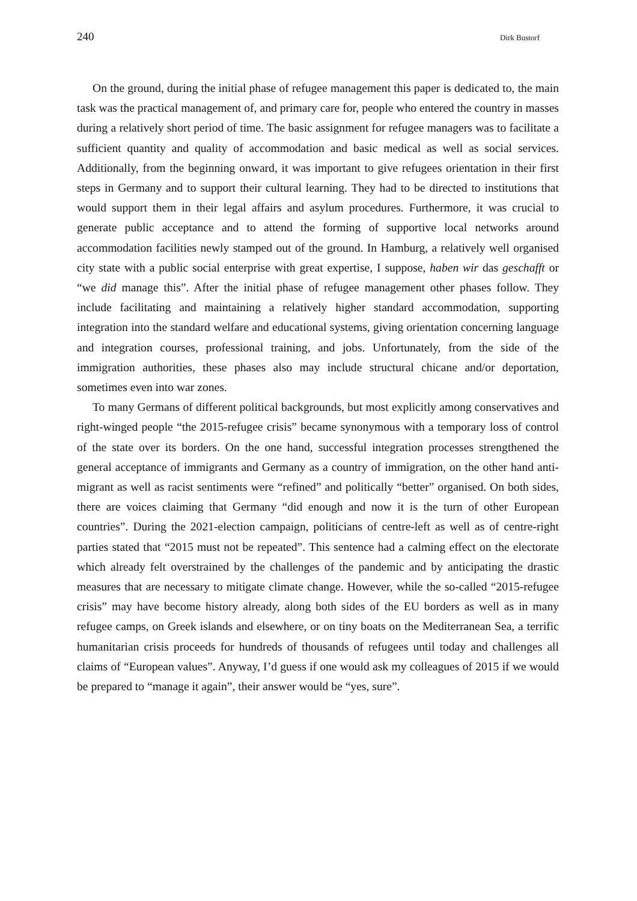240 Dirk Bustorf
On the ground, during the initial phase of refugee management this paper is dedicated to, the main task was the practical management of, and primary care for, people who entered the country in masses during a relatively short period of time. The basic assignment for refugee managers was to facilitate a sufficient quantity and quality of accommodation and basic medical as well as social services. Additionally, from the beginning onward, it was important to give refugees orientation in their first steps in Germany and to support their cultural learning. They had to be directed to institutions that would support them in their legal affairs and asylum procedures. Furthermore, it was crucial to generate public acceptance and to attend the forming of supportive local networks around accommodation facilities newly stamped out of the ground. In Hamburg, a relatively well organised city state with a public social enterprise with great expertise, I suppose, haben wir das geschafft or “we did manage this”. After the initial phase of refugee management other phases follow. They include facilitating and maintaining a relatively higher standard accommodation, supporting integration into the standard welfare and educational systems, giving orientation concerning language and integration courses, professional training, and jobs. Unfortunately, from the side of the immigration authorities, these phases also may include structural chicane and/or deportation, sometimes even into war zones.
To many Germans of different political backgrounds, but most explicitly among conservatives and right-winged people “the 2015-refugee crisis” became synonymous with a temporary loss of control of the state over its borders. On the one hand, successful integration processes strengthened the general acceptance of immigrants and Germany as a country of immigration, on the other hand anti-migrant as well as racist sentiments were “refined” and politically “better” organised. On both sides, there are voices claiming that Germany “did enough and now it is the turn of other European countries”. During the 2021-election campaign, politicians of centre-left as well as of centre-right parties stated that “2015 must not be repeated”. This sentence had a calming effect on the electorate which already felt overstrained by the challenges of the pandemic and by anticipating the drastic measures that are necessary to mitigate climate change. However, while the so-called “2015-refugee crisis” may have become history already, along both sides of the EU borders as well as in many refugee camps, on Greek islands and elsewhere, or on tiny boats on the Mediterranean Sea, a terrific humanitarian crisis proceeds for hundreds of thousands of refugees until today and challenges all claims of “European values”. Anyway, I’d guess if one would ask my colleagues of 2015 if we would be prepared to “manage it again”, their answer would be “yes, sure”.